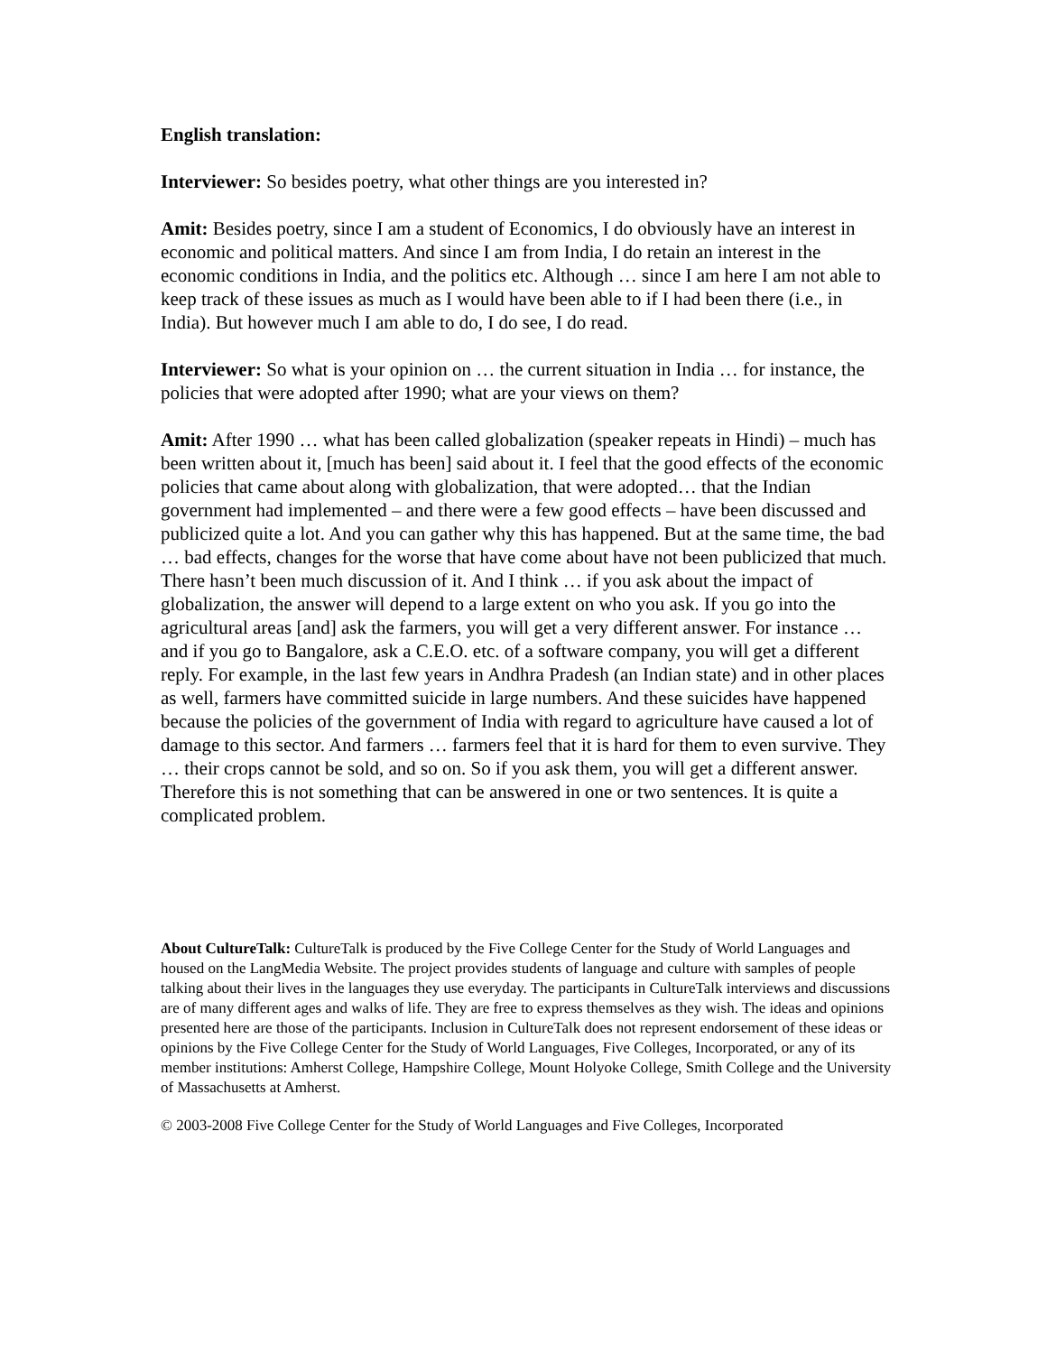English translation:
Interviewer: So besides poetry, what other things are you interested in?
Amit: Besides poetry, since I am a student of Economics, I do obviously have an interest in economic and political matters. And since I am from India, I do retain an interest in the economic conditions in India, and the politics etc. Although … since I am here I am not able to keep track of these issues as much as I would have been able to if I had been there (i.e., in India). But however much I am able to do, I do see, I do read.
Interviewer: So what is your opinion on … the current situation in India … for instance, the policies that were adopted after 1990; what are your views on them?
Amit: After 1990 … what has been called globalization (speaker repeats in Hindi) – much has been written about it, [much has been] said about it. I feel that the good effects of the economic policies that came about along with globalization, that were adopted… that the Indian government had implemented – and there were a few good effects – have been discussed and publicized quite a lot. And you can gather why this has happened. But at the same time, the bad … bad effects, changes for the worse that have come about have not been publicized that much. There hasn’t been much discussion of it. And I think … if you ask about the impact of globalization, the answer will depend to a large extent on who you ask. If you go into the agricultural areas [and] ask the farmers, you will get a very different answer. For instance … and if you go to Bangalore, ask a C.E.O. etc. of a software company, you will get a different reply. For example, in the last few years in Andhra Pradesh (an Indian state) and in other places as well, farmers have committed suicide in large numbers. And these suicides have happened because the policies of the government of India with regard to agriculture have caused a lot of damage to this sector. And farmers … farmers feel that it is hard for them to even survive. They … their crops cannot be sold, and so on. So if you ask them, you will get a different answer. Therefore this is not something that can be answered in one or two sentences. It is quite a complicated problem.
About CultureTalk: CultureTalk is produced by the Five College Center for the Study of World Languages and housed on the LangMedia Website. The project provides students of language and culture with samples of people talking about their lives in the languages they use everyday. The participants in CultureTalk interviews and discussions are of many different ages and walks of life. They are free to express themselves as they wish. The ideas and opinions presented here are those of the participants. Inclusion in CultureTalk does not represent endorsement of these ideas or opinions by the Five College Center for the Study of World Languages, Five Colleges, Incorporated, or any of its member institutions: Amherst College, Hampshire College, Mount Holyoke College, Smith College and the University of Massachusetts at Amherst.
© 2003-2008 Five College Center for the Study of World Languages and Five Colleges, Incorporated